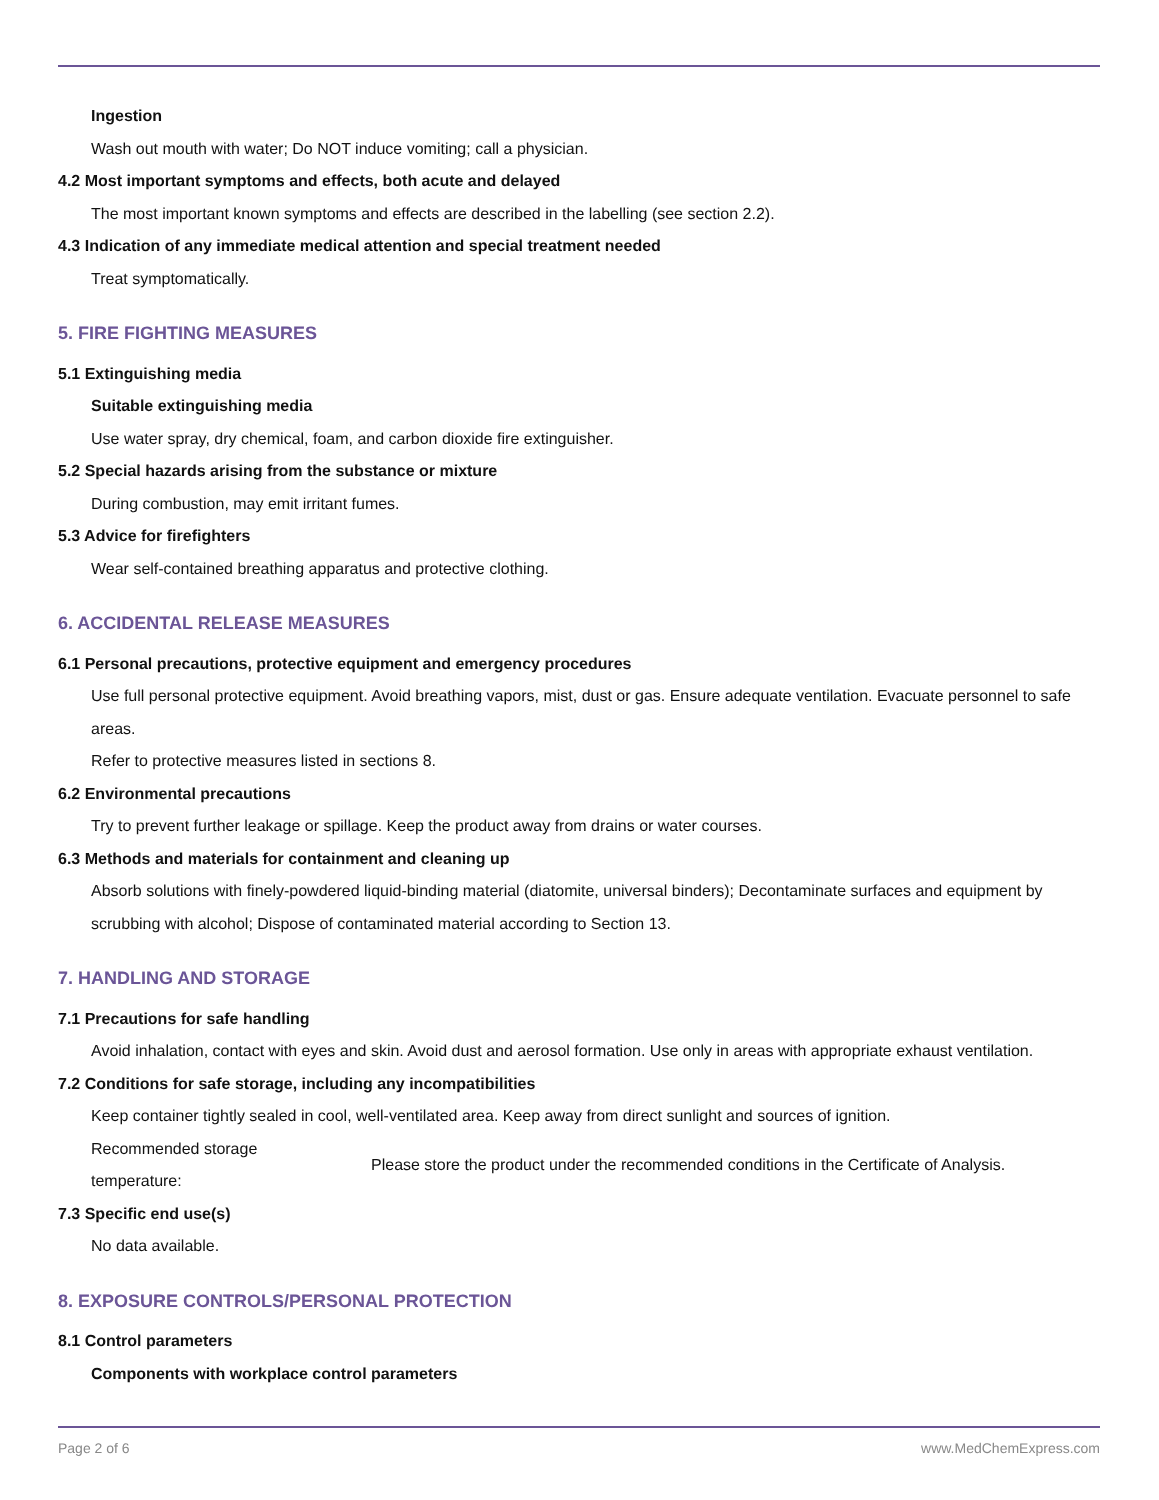Ingestion
Wash out mouth with water; Do NOT induce vomiting; call a physician.
4.2 Most important symptoms and effects, both acute and delayed
The most important known symptoms and effects are described in the labelling (see section 2.2).
4.3 Indication of any immediate medical attention and special treatment needed
Treat symptomatically.
5. FIRE FIGHTING MEASURES
5.1 Extinguishing media
Suitable extinguishing media
Use water spray, dry chemical, foam, and carbon dioxide fire extinguisher.
5.2 Special hazards arising from the substance or mixture
During combustion, may emit irritant fumes.
5.3 Advice for firefighters
Wear self-contained breathing apparatus and protective clothing.
6. ACCIDENTAL RELEASE MEASURES
6.1 Personal precautions, protective equipment and emergency procedures
Use full personal protective equipment. Avoid breathing vapors, mist, dust or gas. Ensure adequate ventilation. Evacuate personnel to safe areas.
Refer to protective measures listed in sections 8.
6.2 Environmental precautions
Try to prevent further leakage or spillage. Keep the product away from drains or water courses.
6.3 Methods and materials for containment and cleaning up
Absorb solutions with finely-powdered liquid-binding material (diatomite, universal binders); Decontaminate surfaces and equipment by scrubbing with alcohol; Dispose of contaminated material according to Section 13.
7. HANDLING AND STORAGE
7.1 Precautions for safe handling
Avoid inhalation, contact with eyes and skin. Avoid dust and aerosol formation. Use only in areas with appropriate exhaust ventilation.
7.2 Conditions for safe storage, including any incompatibilities
Keep container tightly sealed in cool, well-ventilated area. Keep away from direct sunlight and sources of ignition.
| Recommended storage temperature: | Please store the product under the recommended conditions in the Certificate of Analysis. |
7.3 Specific end use(s)
No data available.
8. EXPOSURE CONTROLS/PERSONAL PROTECTION
8.1 Control parameters
Components with workplace control parameters
Page 2 of 6 www.MedChemExpress.com